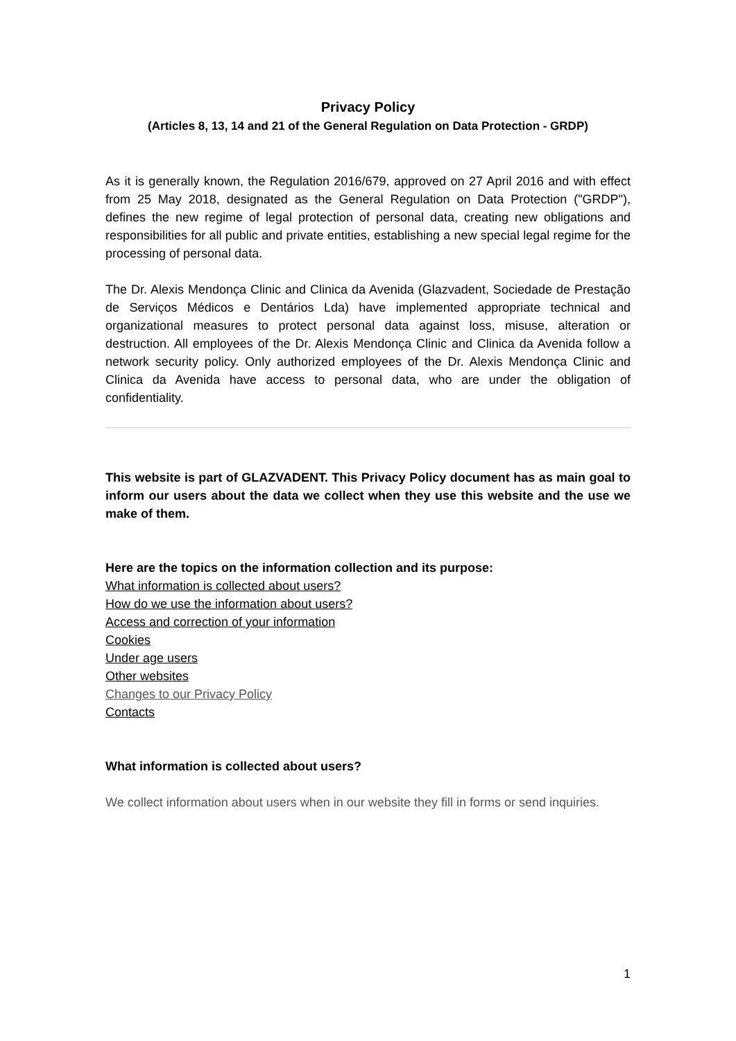Privacy Policy
(Articles 8, 13, 14 and 21 of the General Regulation on Data Protection - GRDP)
As it is generally known, the Regulation 2016/679, approved on 27 April 2016 and with effect from 25 May 2018, designated as the General Regulation on Data Protection ("GRDP"), defines the new regime of legal protection of personal data, creating new obligations and responsibilities for all public and private entities, establishing a new special legal regime for the processing of personal data.
The Dr. Alexis Mendonça Clinic and Clinica da Avenida (Glazvadent, Sociedade de Prestação de Serviços Médicos e Dentários Lda) have implemented appropriate technical and organizational measures to protect personal data against loss, misuse, alteration or destruction. All employees of the Dr. Alexis Mendonça Clinic and Clinica da Avenida follow a network security policy. Only authorized employees of the Dr. Alexis Mendonça Clinic and Clinica da Avenida have access to personal data, who are under the obligation of confidentiality.
This website is part of GLAZVADENT. This Privacy Policy document has as main goal to inform our users about the data we collect when they use this website and the use we make of them.
Here are the topics on the information collection and its purpose:
What information is collected about users?
How do we use the information about users?
Access and correction of your information
Cookies
Under age users
Other websites
Changes to our Privacy Policy
Contacts
What information is collected about users?
We collect information about users when in our website they fill in forms or send inquiries.
1